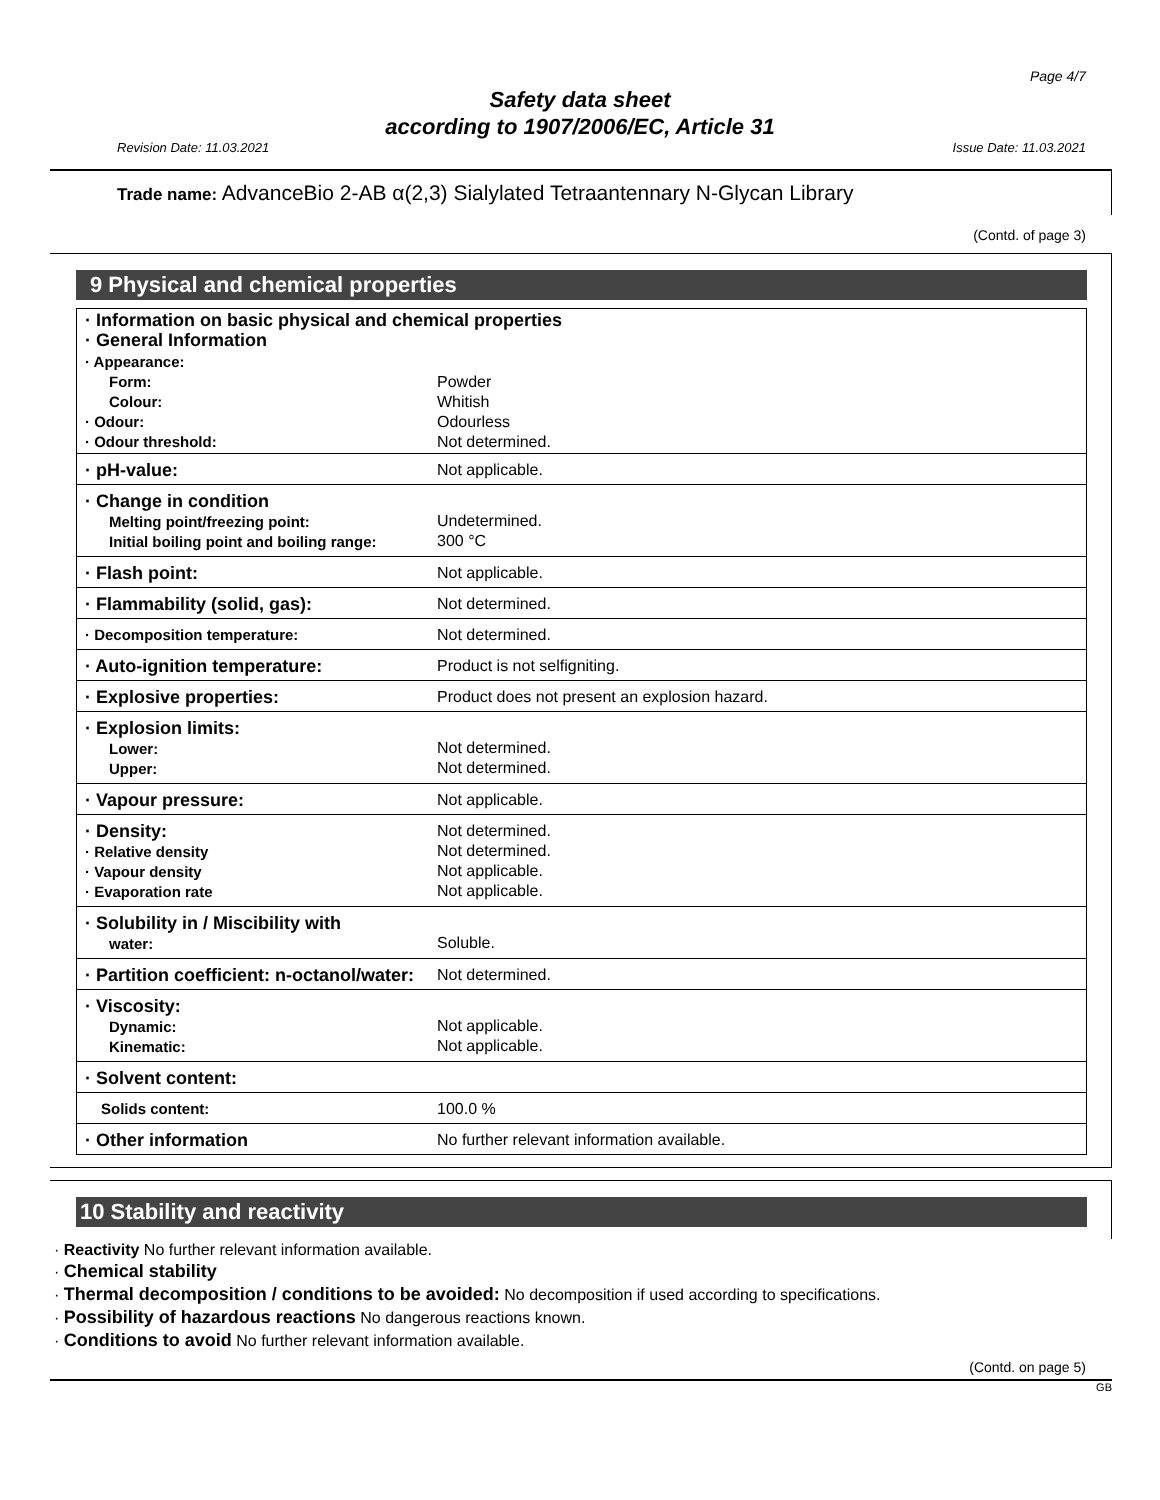Page 4/7
Safety data sheet
according to 1907/2006/EC, Article 31
Revision Date: 11.03.2021 Issue Date: 11.03.2021
Trade name: AdvanceBio 2-AB α(2,3) Sialylated Tetraantennary N-Glycan Library
(Contd. of page 3)
9 Physical and chemical properties
| · Information on basic physical and chemical properties · General Information | |
| · Appearance: Form: Colour: · Odour: · Odour threshold: | Powder Whitish Odourless Not determined. |
| · pH-value: | Not applicable. |
| · Change in condition Melting point/freezing point: Initial boiling point and boiling range: | Undetermined. 300 °C |
| · Flash point: | Not applicable. |
| · Flammability (solid, gas): | Not determined. |
| · Decomposition temperature: | Not determined. |
| · Auto-ignition temperature: | Product is not selfigniting. |
| · Explosive properties: | Product does not present an explosion hazard. |
| · Explosion limits: Lower: Upper: | Not determined. Not determined. |
| · Vapour pressure: | Not applicable. |
| · Density: · Relative density · Vapour density · Evaporation rate | Not determined. Not determined. Not applicable. Not applicable. |
| · Solubility in / Miscibility with water: | Soluble. |
| · Partition coefficient: n-octanol/water: | Not determined. |
| · Viscosity: Dynamic: Kinematic: | Not applicable. Not applicable. |
| · Solvent content: | |
| Solids content: | 100.0 % |
| · Other information | No further relevant information available. |
10 Stability and reactivity
· Reactivity No further relevant information available.
· Chemical stability
· Thermal decomposition / conditions to be avoided: No decomposition if used according to specifications.
· Possibility of hazardous reactions No dangerous reactions known.
· Conditions to avoid No further relevant information available.
(Contd. on page 5)
GB